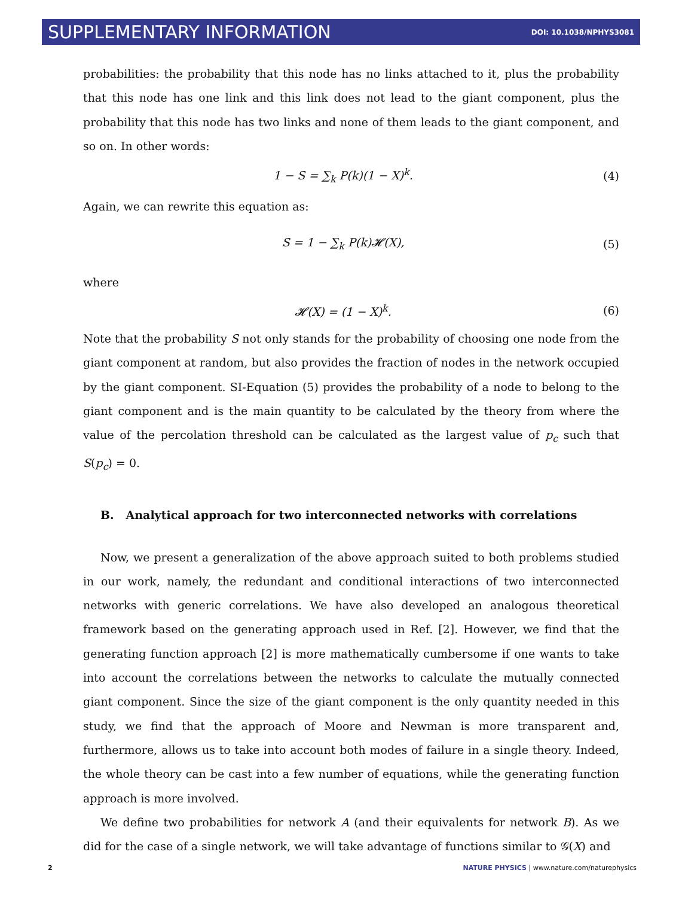SUPPLEMENTARY INFORMATION DOI: 10.1038/NPHYS3081
probabilities: the probability that this node has no links attached to it, plus the probability that this node has one link and this link does not lead to the giant component, plus the probability that this node has two links and none of them leads to the giant component, and so on. In other words:
1 − S = ∑<sub>k</sub> P(k)(1 − X)<sup>k</sup>. (4)
Again, we can rewrite this equation as:
S = 1 − ∑<sub>k</sub> P(k)𝓗(X), (5)
where
𝓗(X) = (1 − X)<sup>k</sup>. (6)
Note that the probability S not only stands for the probability of choosing one node from the giant component at random, but also provides the fraction of nodes in the network occupied by the giant component. SI-Equation (5) provides the probability of a node to belong to the giant component and is the main quantity to be calculated by the theory from where the value of the percolation threshold can be calculated as the largest value of p<sub>c</sub> such that S(p<sub>c</sub>) = 0.
B. Analytical approach for two interconnected networks with correlations
Now, we present a generalization of the above approach suited to both problems studied in our work, namely, the redundant and conditional interactions of two interconnected networks with generic correlations. We have also developed an analogous theoretical framework based on the generating approach used in Ref. [2]. However, we find that the generating function approach [2] is more mathematically cumbersome if one wants to take into account the correlations between the networks to calculate the mutually connected giant component. Since the size of the giant component is the only quantity needed in this study, we find that the approach of Moore and Newman is more transparent and, furthermore, allows us to take into account both modes of failure in a single theory. Indeed, the whole theory can be cast into a few number of equations, while the generating function approach is more involved.
We define two probabilities for network A (and their equivalents for network B). As we did for the case of a single network, we will take advantage of functions similar to 𝒢(X) and
2 NATURE PHYSICS | www.nature.com/naturephysics